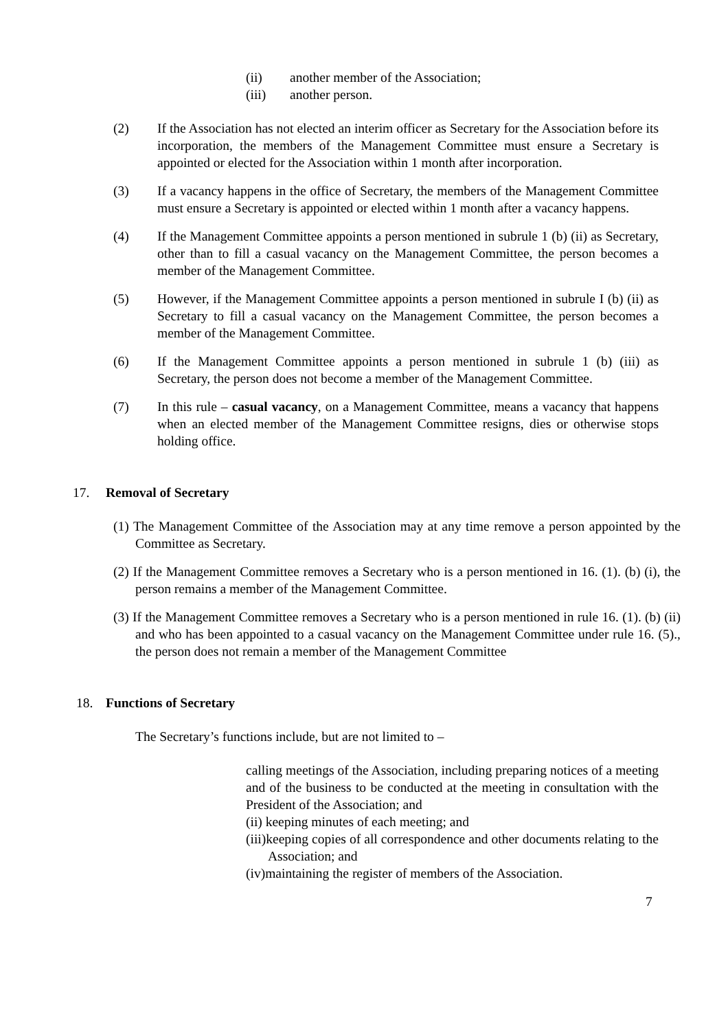(ii) another member of the Association;
(iii) another person.
(2) If the Association has not elected an interim officer as Secretary for the Association before its incorporation, the members of the Management Committee must ensure a Secretary is appointed or elected for the Association within 1 month after incorporation.
(3) If a vacancy happens in the office of Secretary, the members of the Management Committee must ensure a Secretary is appointed or elected within 1 month after a vacancy happens.
(4) If the Management Committee appoints a person mentioned in subrule 1 (b) (ii) as Secretary, other than to fill a casual vacancy on the Management Committee, the person becomes a member of the Management Committee.
(5) However, if the Management Committee appoints a person mentioned in subrule I (b) (ii) as Secretary to fill a casual vacancy on the Management Committee, the person becomes a member of the Management Committee.
(6) If the Management Committee appoints a person mentioned in subrule 1 (b) (iii) as Secretary, the person does not become a member of the Management Committee.
(7) In this rule – casual vacancy, on a Management Committee, means a vacancy that happens when an elected member of the Management Committee resigns, dies or otherwise stops holding office.
17. Removal of Secretary
(1) The Management Committee of the Association may at any time remove a person appointed by the Committee as Secretary.
(2) If the Management Committee removes a Secretary who is a person mentioned in 16. (1). (b) (i), the person remains a member of the Management Committee.
(3) If the Management Committee removes a Secretary who is a person mentioned in rule 16. (1). (b) (ii) and who has been appointed to a casual vacancy on the Management Committee under rule 16. (5)., the person does not remain a member of the Management Committee
18. Functions of Secretary
The Secretary’s functions include, but are not limited to –
calling meetings of the Association, including preparing notices of a meeting and of the business to be conducted at the meeting in consultation with the President of the Association; and
(ii) keeping minutes of each meeting; and
(iii)keeping copies of all correspondence and other documents relating to the Association; and
(iv)maintaining the register of members of the Association.
7